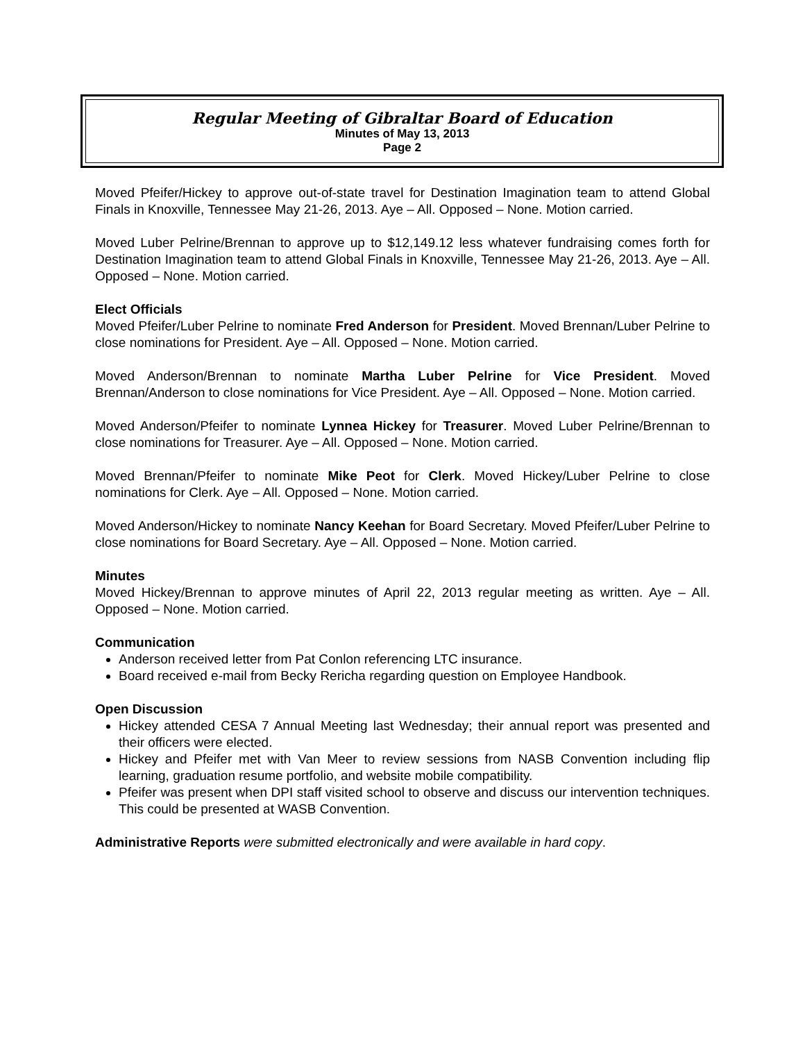Regular Meeting of Gibraltar Board of Education
Minutes of May 13, 2013
Page 2
Moved Pfeifer/Hickey to approve out-of-state travel for Destination Imagination team to attend Global Finals in Knoxville, Tennessee May 21-26, 2013. Aye – All. Opposed – None. Motion carried.
Moved Luber Pelrine/Brennan to approve up to $12,149.12 less whatever fundraising comes forth for Destination Imagination team to attend Global Finals in Knoxville, Tennessee May 21-26, 2013. Aye – All. Opposed – None. Motion carried.
Elect Officials
Moved Pfeifer/Luber Pelrine to nominate Fred Anderson for President. Moved Brennan/Luber Pelrine to close nominations for President. Aye – All. Opposed – None. Motion carried.
Moved Anderson/Brennan to nominate Martha Luber Pelrine for Vice President. Moved Brennan/Anderson to close nominations for Vice President. Aye – All. Opposed – None. Motion carried.
Moved Anderson/Pfeifer to nominate Lynnea Hickey for Treasurer. Moved Luber Pelrine/Brennan to close nominations for Treasurer. Aye – All. Opposed – None. Motion carried.
Moved Brennan/Pfeifer to nominate Mike Peot for Clerk. Moved Hickey/Luber Pelrine to close nominations for Clerk. Aye – All. Opposed – None. Motion carried.
Moved Anderson/Hickey to nominate Nancy Keehan for Board Secretary. Moved Pfeifer/Luber Pelrine to close nominations for Board Secretary. Aye – All. Opposed – None. Motion carried.
Minutes
Moved Hickey/Brennan to approve minutes of April 22, 2013 regular meeting as written. Aye – All. Opposed – None. Motion carried.
Communication
Anderson received letter from Pat Conlon referencing LTC insurance.
Board received e-mail from Becky Rericha regarding question on Employee Handbook.
Open Discussion
Hickey attended CESA 7 Annual Meeting last Wednesday; their annual report was presented and their officers were elected.
Hickey and Pfeifer met with Van Meer to review sessions from NASB Convention including flip learning, graduation resume portfolio, and website mobile compatibility.
Pfeifer was present when DPI staff visited school to observe and discuss our intervention techniques. This could be presented at WASB Convention.
Administrative Reports were submitted electronically and were available in hard copy.